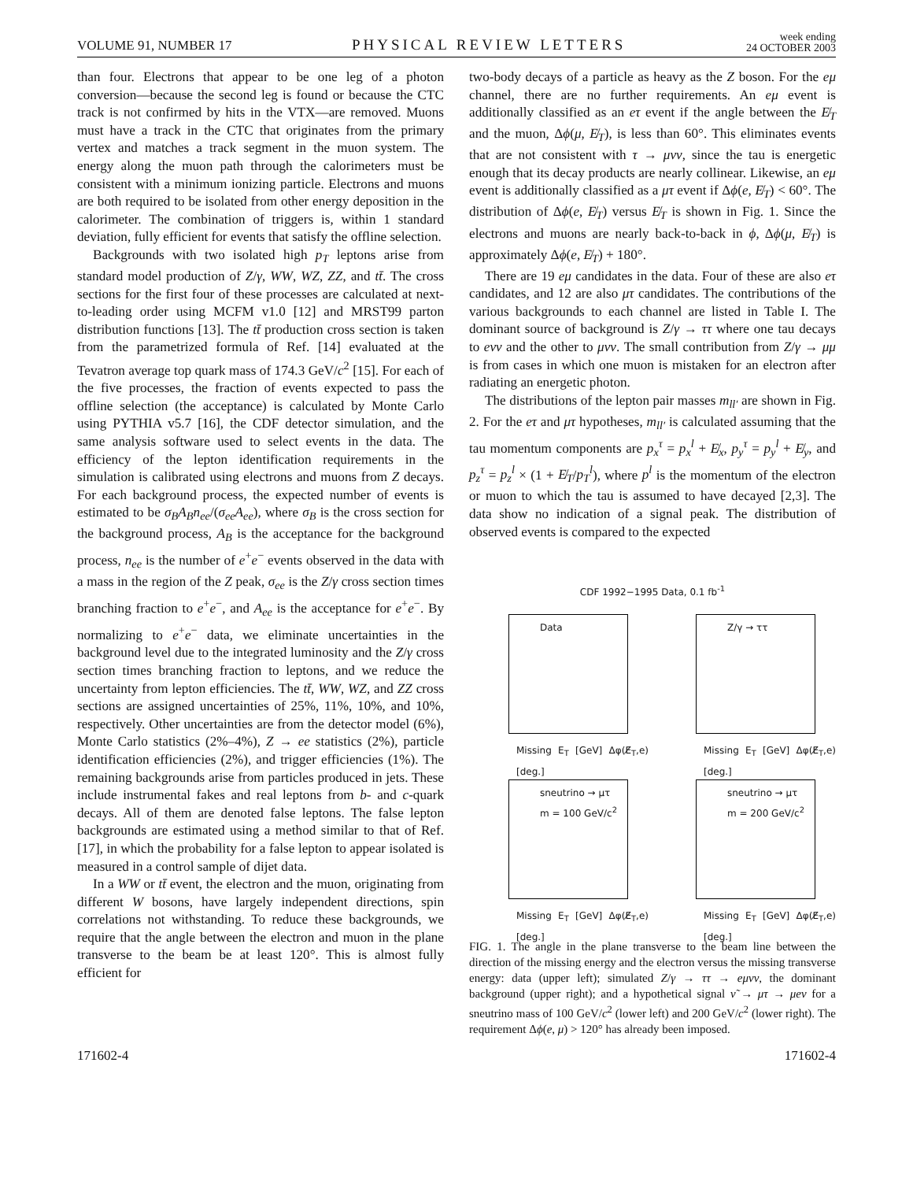VOLUME 91, NUMBER 17 PHYSICAL REVIEW LETTERS week ending
24 OCTOBER 2003
than four. Electrons that appear to be one leg of a photon conversion—because the second leg is found or because the CTC track is not confirmed by hits in the VTX—are removed. Muons must have a track in the CTC that originates from the primary vertex and matches a track segment in the muon system. The energy along the muon path through the calorimeters must be consistent with a minimum ionizing particle. Electrons and muons are both required to be isolated from other energy deposition in the calorimeter. The combination of triggers is, within 1 standard deviation, fully efficient for events that satisfy the offline selection.
Backgrounds with two isolated high p<sub>T</sub> leptons arise from standard model production of Z/γ, WW, WZ, ZZ, and tt̄. The cross sections for the first four of these processes are calculated at next-to-leading order using MCFM v1.0 [12] and MRST99 parton distribution functions [13]. The tt̄ production cross section is taken from the parametrized formula of Ref. [14] evaluated at the Tevatron average top quark mass of 174.3 GeV/c<sup>2</sup> [15]. For each of the five processes, the fraction of events expected to pass the offline selection (the acceptance) is calculated by Monte Carlo using PYTHIA v5.7 [16], the CDF detector simulation, and the same analysis software used to select events in the data. The efficiency of the lepton identification requirements in the simulation is calibrated using electrons and muons from Z decays. For each background process, the expected number of events is estimated to be σ<sub>B</sub>A<sub>B</sub>n<sub>ee</sub>/(σ<sub>ee</sub>A<sub>ee</sub>), where σ<sub>B</sub> is the cross section for the background process, A<sub>B</sub> is the acceptance for the background process, n<sub>ee</sub> is the number of e<sup>+</sup>e<sup>−</sup> events observed in the data with a mass in the region of the Z peak, σ<sub>ee</sub> is the Z/γ cross section times branching fraction to e<sup>+</sup>e<sup>−</sup>, and A<sub>ee</sub> is the acceptance for e<sup>+</sup>e<sup>−</sup>. By normalizing to e<sup>+</sup>e<sup>−</sup> data, we eliminate uncertainties in the background level due to the integrated luminosity and the Z/γ cross section times branching fraction to leptons, and we reduce the uncertainty from lepton efficiencies. The tt̄, WW, WZ, and ZZ cross sections are assigned uncertainties of 25%, 11%, 10%, and 10%, respectively. Other uncertainties are from the detector model (6%), Monte Carlo statistics (2%–4%), Z → ee statistics (2%), particle identification efficiencies (2%), and trigger efficiencies (1%). The remaining backgrounds arise from particles produced in jets. These include instrumental fakes and real leptons from b- and c-quark decays. All of them are denoted false leptons. The false lepton backgrounds are estimated using a method similar to that of Ref. [17], in which the probability for a false lepton to appear isolated is measured in a control sample of dijet data.
In a WW or tt̄ event, the electron and the muon, originating from different W bosons, have largely independent directions, spin correlations not withstanding. To reduce these backgrounds, we require that the angle between the electron and muon in the plane transverse to the beam be at least 120°. This is almost fully efficient for
two-body decays of a particle as heavy as the Z boson. For the eμ channel, there are no further requirements. An eμ event is additionally classified as an eτ event if the angle between the E̸<sub>T</sub> and the muon, Δϕ(μ, E̸<sub>T</sub>), is less than 60°. This eliminates events that are not consistent with τ → μνν, since the tau is energetic enough that its decay products are nearly collinear. Likewise, an eμ event is additionally classified as a μτ event if Δϕ(e, E̸<sub>T</sub>) < 60°. The distribution of Δϕ(e, E̸<sub>T</sub>) versus E̸<sub>T</sub> is shown in Fig. 1. Since the electrons and muons are nearly back-to-back in ϕ, Δϕ(μ, E̸<sub>T</sub>) is approximately Δϕ(e, E̸<sub>T</sub>) + 180°.
There are 19 eμ candidates in the data. Four of these are also eτ candidates, and 12 are also μτ candidates. The contributions of the various backgrounds to each channel are listed in Table I. The dominant source of background is Z/γ → ττ where one tau decays to eνν and the other to μνν. The small contribution from Z/γ → μμ is from cases in which one muon is mistaken for an electron after radiating an energetic photon.
The distributions of the lepton pair masses m<sub>ll′</sub> are shown in Fig. 2. For the eτ and μτ hypotheses, m<sub>ll′</sub> is calculated assuming that the tau momentum components are p<sub>x</sub><sup>τ</sup> = p<sub>x</sub><sup>l</sup> + E̸<sub>x</sub>, p<sub>y</sub><sup>τ</sup> = p<sub>y</sub><sup>l</sup> + E̸<sub>y</sub>, and p<sub>z</sub><sup>τ</sup> = p<sub>z</sub><sup>l</sup> × (1 + E̸<sub>T</sub>/p<sub>T</sub><sup>l</sup>), where p<sup>l</sup> is the momentum of the electron or muon to which the tau is assumed to have decayed [2,3]. The data show no indication of a signal peak. The distribution of observed events is compared to the expected
CDF 1992−1995 Data, 0.1 fb<sup>-1</sup>
Data
Missing E<sub>T</sub> [GeV] Δφ(E̸<sub>T</sub>,e) [deg.]
Z/γ → ττ
Missing E<sub>T</sub> [GeV] Δφ(E̸<sub>T</sub>,e) [deg.]
sneutrino → μτ
m = 100 GeV/c<sup>2</sup>
Missing E<sub>T</sub> [GeV] Δφ(E̸<sub>T</sub>,e) [deg.]
sneutrino → μτ
m = 200 GeV/c<sup>2</sup>
Missing E<sub>T</sub> [GeV] Δφ(E̸<sub>T</sub>,e) [deg.]
FIG. 1. The angle in the plane transverse to the beam line between the direction of the missing energy and the electron versus the missing transverse energy: data (upper left); simulated Z/γ → ττ → eμνν, the dominant background (upper right); and a hypothetical signal ν̃ → μτ → μeν for a sneutrino mass of 100 GeV/c<sup>2</sup> (lower left) and 200 GeV/c<sup>2</sup> (lower right). The requirement Δϕ(e, μ) > 120° has already been imposed.
171602-4 171602-4